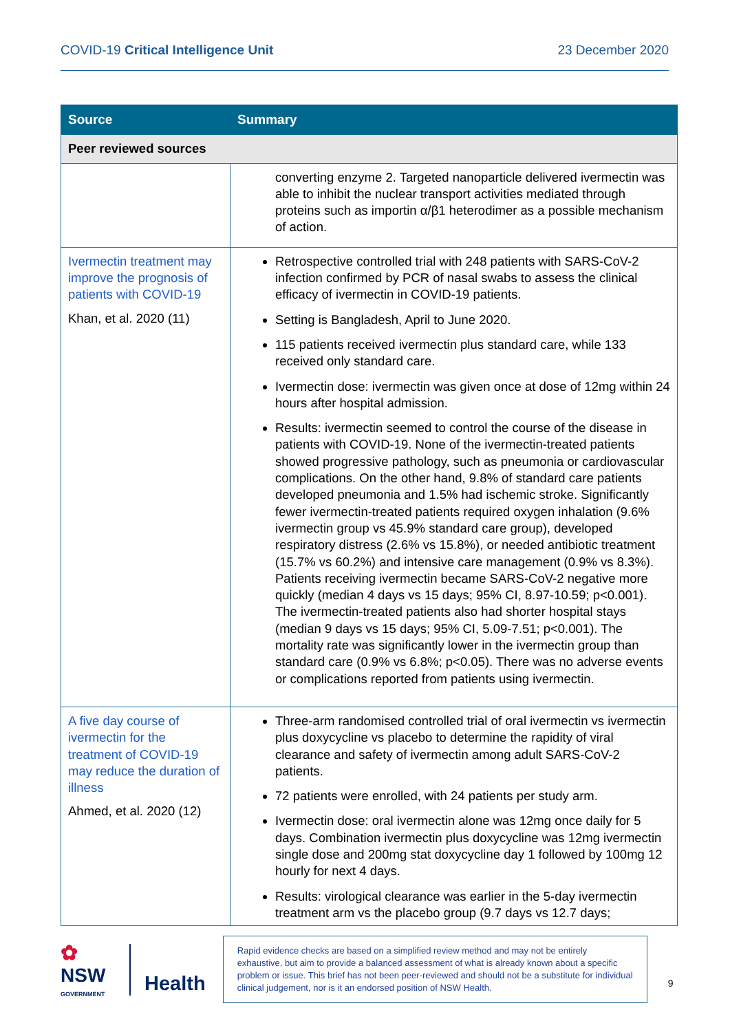COVID-19 Critical Intelligence Unit 23 December 2020
| Source | Summary |
| --- | --- |
| Peer reviewed sources | |
| | converting enzyme 2. Targeted nanoparticle delivered ivermectin was able to inhibit the nuclear transport activities mediated through proteins such as importin α/β1 heterodimer as a possible mechanism of action. |
| Ivermectin treatment may improve the prognosis of patients with COVID-19 Khan, et al. 2020 (11) | Retrospective controlled trial with 248 patients with SARS-CoV-2 infection confirmed by PCR of nasal swabs to assess the clinical efficacy of ivermectin in COVID-19 patients. Setting is Bangladesh, April to June 2020. 115 patients received ivermectin plus standard care, while 133 received only standard care. Ivermectin dose: ivermectin was given once at dose of 12mg within 24 hours after hospital admission. Results: ivermectin seemed to control the course of the disease in patients with COVID-19. None of the ivermectin-treated patients showed progressive pathology, such as pneumonia or cardiovascular complications. On the other hand, 9.8% of standard care patients developed pneumonia and 1.5% had ischemic stroke. Significantly fewer ivermectin-treated patients required oxygen inhalation (9.6% ivermectin group vs 45.9% standard care group), developed respiratory distress (2.6% vs 15.8%), or needed antibiotic treatment (15.7% vs 60.2%) and intensive care management (0.9% vs 8.3%). Patients receiving ivermectin became SARS-CoV-2 negative more quickly (median 4 days vs 15 days; 95% CI, 8.97-10.59; p<0.001). The ivermectin-treated patients also had shorter hospital stays (median 9 days vs 15 days; 95% CI, 5.09-7.51; p<0.001). The mortality rate was significantly lower in the ivermectin group than standard care (0.9% vs 6.8%; p<0.05). There was no adverse events or complications reported from patients using ivermectin. |
| A five day course of ivermectin for the treatment of COVID-19 may reduce the duration of illness Ahmed, et al. 2020 (12) | Three-arm randomised controlled trial of oral ivermectin vs ivermectin plus doxycycline vs placebo to determine the rapidity of viral clearance and safety of ivermectin among adult SARS-CoV-2 patients. 72 patients were enrolled, with 24 patients per study arm. Ivermectin dose: oral ivermectin alone was 12mg once daily for 5 days. Combination ivermectin plus doxycycline was 12mg ivermectin single dose and 200mg stat doxycycline day 1 followed by 100mg 12 hourly for next 4 days. Results: virological clearance was earlier in the 5-day ivermectin treatment arm vs the placebo group (9.7 days vs 12.7 days; |
✿
NSW
GOVERNMENT
Health
Rapid evidence checks are based on a simplified review method and may not be entirely exhaustive, but aim to provide a balanced assessment of what is already known about a specific problem or issue. This brief has not been peer-reviewed and should not be a substitute for individual clinical judgement, nor is it an endorsed position of NSW Health.
9